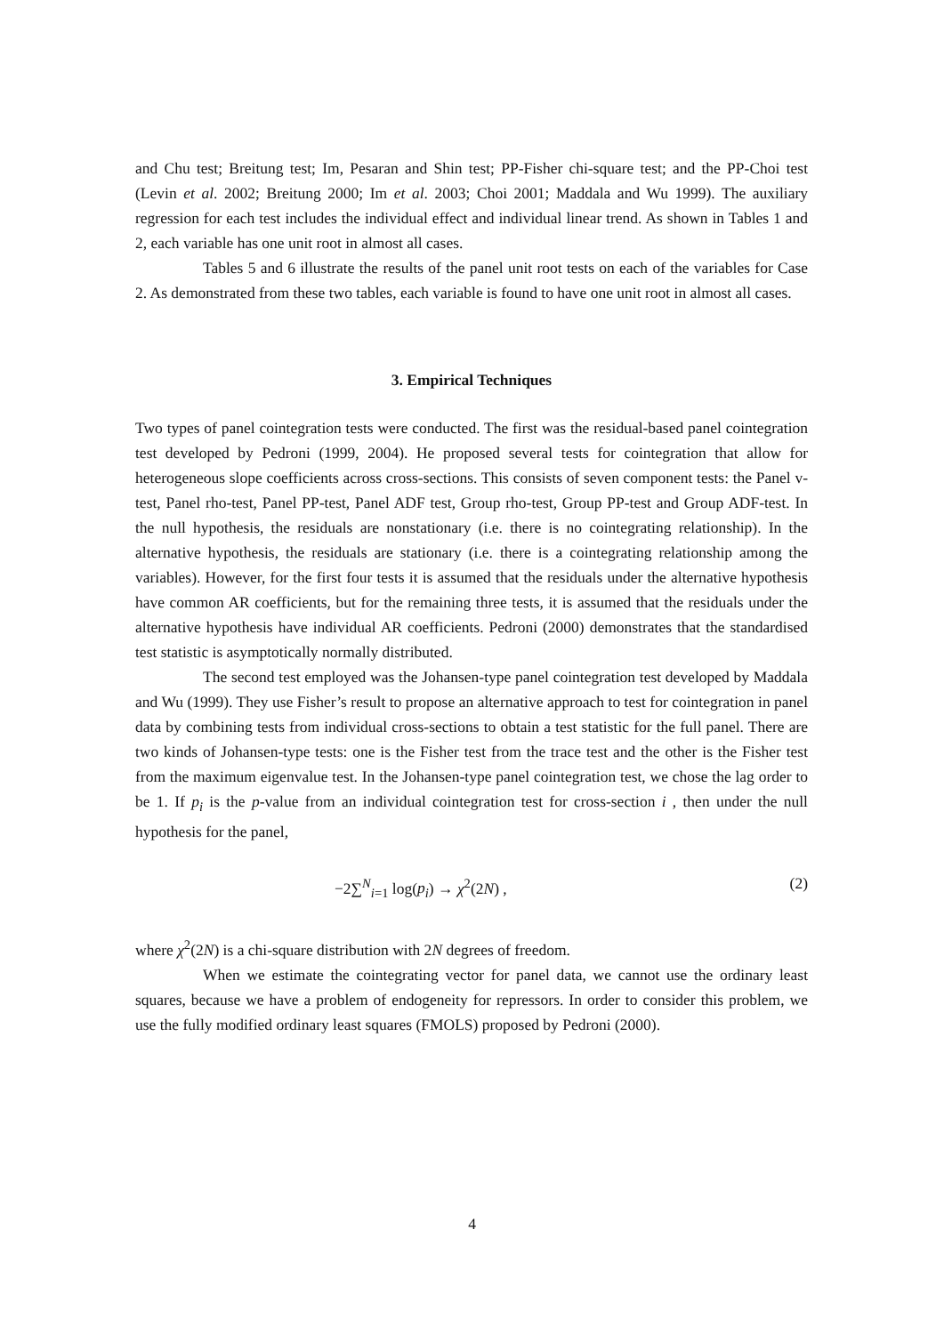and Chu test; Breitung test; Im, Pesaran and Shin test; PP-Fisher chi-square test; and the PP-Choi test (Levin et al. 2002; Breitung 2000; Im et al. 2003; Choi 2001; Maddala and Wu 1999). The auxiliary regression for each test includes the individual effect and individual linear trend. As shown in Tables 1 and 2, each variable has one unit root in almost all cases.
Tables 5 and 6 illustrate the results of the panel unit root tests on each of the variables for Case 2. As demonstrated from these two tables, each variable is found to have one unit root in almost all cases.
3. Empirical Techniques
Two types of panel cointegration tests were conducted. The first was the residual-based panel cointegration test developed by Pedroni (1999, 2004). He proposed several tests for cointegration that allow for heterogeneous slope coefficients across cross-sections. This consists of seven component tests: the Panel v-test, Panel rho-test, Panel PP-test, Panel ADF test, Group rho-test, Group PP-test and Group ADF-test. In the null hypothesis, the residuals are nonstationary (i.e. there is no cointegrating relationship). In the alternative hypothesis, the residuals are stationary (i.e. there is a cointegrating relationship among the variables). However, for the first four tests it is assumed that the residuals under the alternative hypothesis have common AR coefficients, but for the remaining three tests, it is assumed that the residuals under the alternative hypothesis have individual AR coefficients. Pedroni (2000) demonstrates that the standardised test statistic is asymptotically normally distributed.
The second test employed was the Johansen-type panel cointegration test developed by Maddala and Wu (1999). They use Fisher’s result to propose an alternative approach to test for cointegration in panel data by combining tests from individual cross-sections to obtain a test statistic for the full panel. There are two kinds of Johansen-type tests: one is the Fisher test from the trace test and the other is the Fisher test from the maximum eigenvalue test. In the Johansen-type panel cointegration test, we chose the lag order to be 1. If p<sub>i</sub> is the p-value from an individual cointegration test for cross-section i , then under the null hypothesis for the panel,
−2∑<sup>N</sup><sub>i=1</sub> log(p<sub>i</sub>) → χ<sup>2</sup>(2N) , (2)
where χ<sup>2</sup>(2N) is a chi-square distribution with 2N degrees of freedom.
When we estimate the cointegrating vector for panel data, we cannot use the ordinary least squares, because we have a problem of endogeneity for repressors. In order to consider this problem, we use the fully modified ordinary least squares (FMOLS) proposed by Pedroni (2000).
4